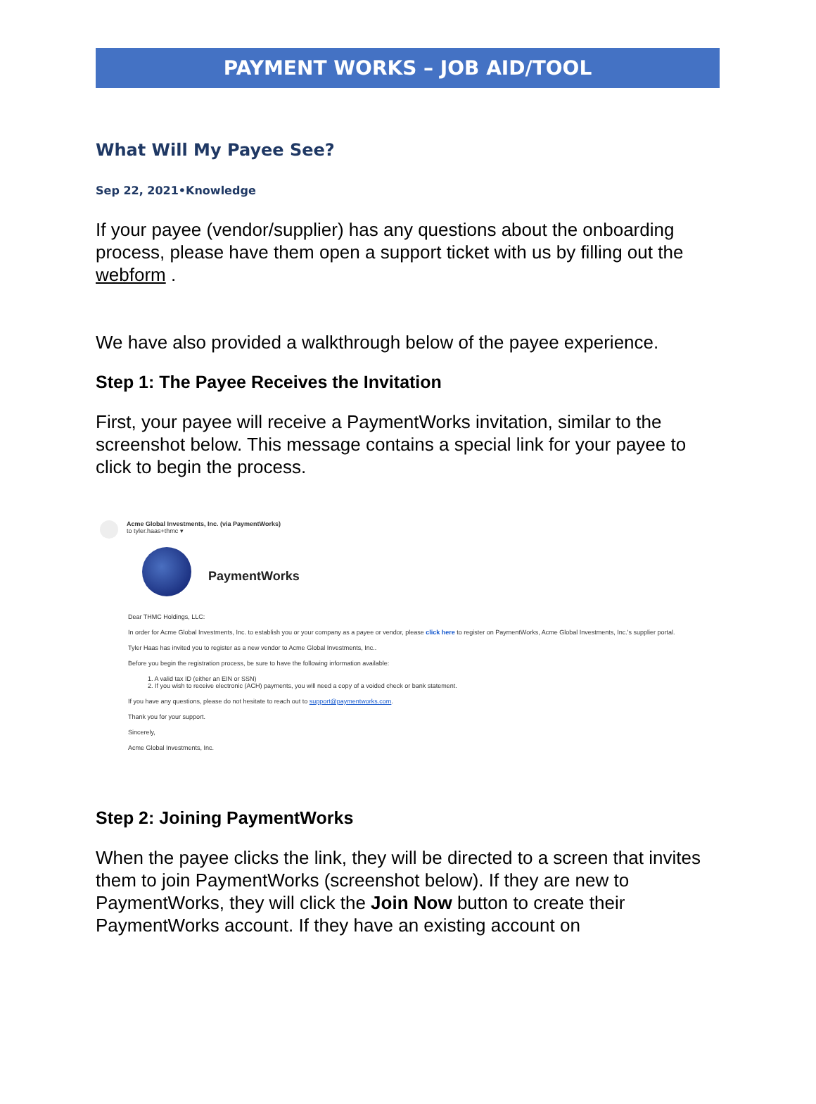PAYMENT WORKS – JOB AID/TOOL
What Will My Payee See?
Sep 22, 2021•Knowledge
If your payee (vendor/supplier) has any questions about the onboarding process, please have them open a support ticket with us by filling out the webform .
We have also provided a walkthrough below of the payee experience.
Step 1: The Payee Receives the Invitation
First, your payee will receive a PaymentWorks invitation, similar to the screenshot below. This message contains a special link for your payee to click to begin the process.
Acme Global Investments, Inc. (via PaymentWorks)
to tyler.haas+thmc ▾
PaymentWorks
Dear THMC Holdings, LLC:
In order for Acme Global Investments, Inc. to establish you or your company as a payee or vendor, please click here to register on PaymentWorks, Acme Global Investments, Inc.'s supplier portal.
Tyler Haas has invited you to register as a new vendor to Acme Global Investments, Inc..
Before you begin the registration process, be sure to have the following information available:
1. A valid tax ID (either an EIN or SSN)
2. If you wish to receive electronic (ACH) payments, you will need a copy of a voided check or bank statement.
If you have any questions, please do not hesitate to reach out to support@paymentworks.com.
Thank you for your support.
Sincerely,
Acme Global Investments, Inc.
Step 2: Joining PaymentWorks
When the payee clicks the link, they will be directed to a screen that invites them to join PaymentWorks (screenshot below). If they are new to PaymentWorks, they will click the Join Now button to create their PaymentWorks account. If they have an existing account on